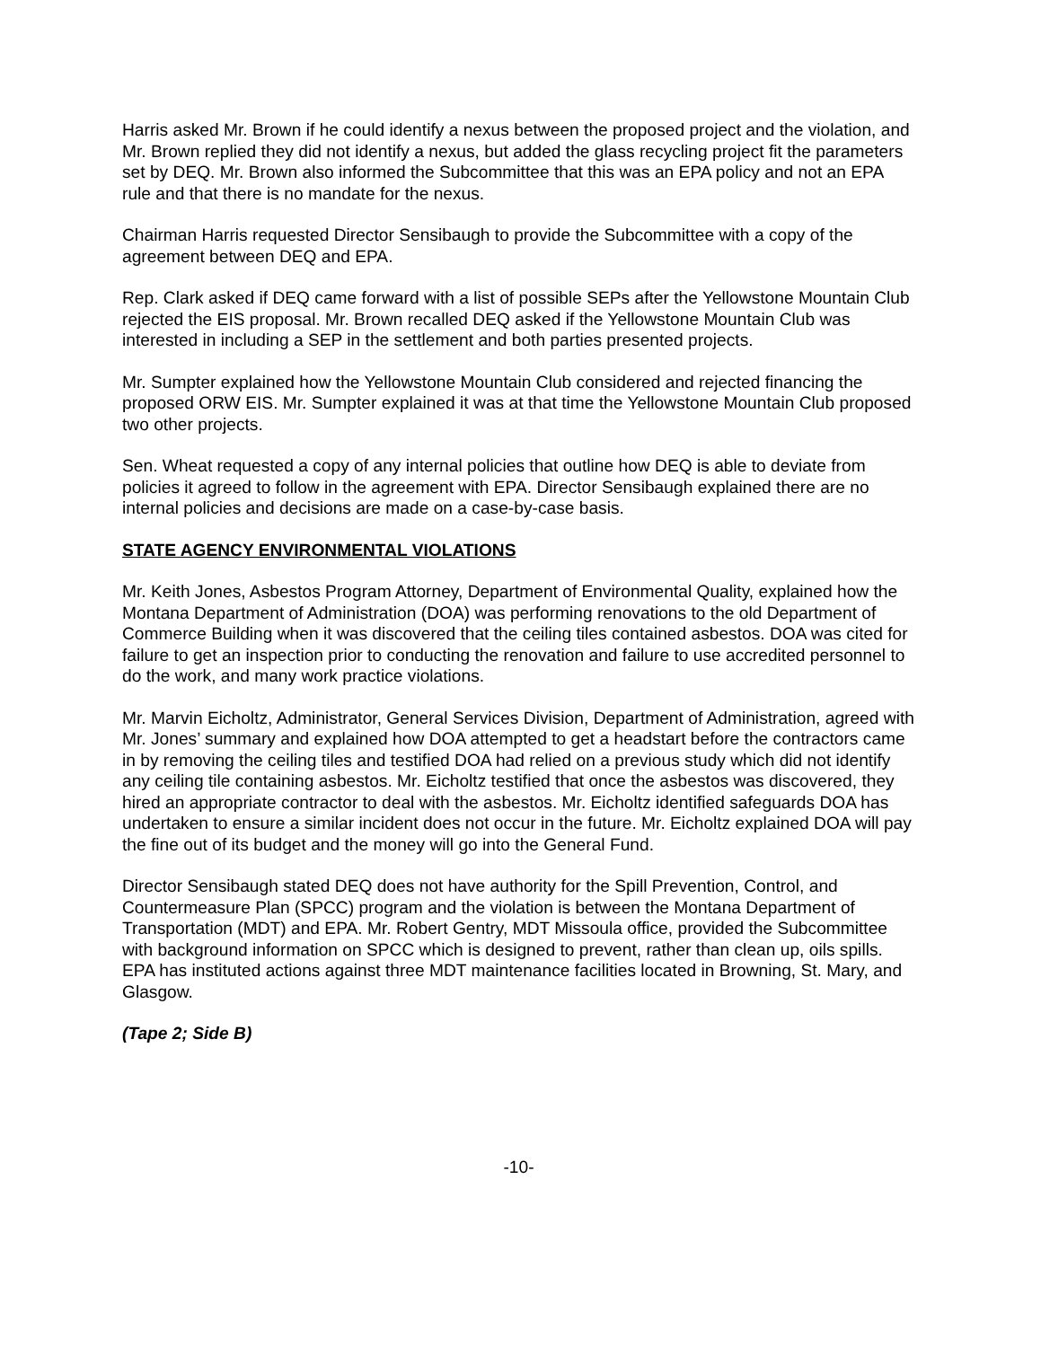Harris asked Mr. Brown if he could identify a nexus between the proposed project and the violation, and Mr. Brown replied they did not identify a nexus, but added the glass recycling project fit the parameters set by DEQ. Mr. Brown also informed the Subcommittee that this was an EPA policy and not an EPA rule and that there is no mandate for the nexus.
Chairman Harris requested Director Sensibaugh to provide the Subcommittee with a copy of the agreement between DEQ and EPA.
Rep. Clark asked if DEQ came forward with a list of possible SEPs after the Yellowstone Mountain Club rejected the EIS proposal. Mr. Brown recalled DEQ asked if the Yellowstone Mountain Club was interested in including a SEP in the settlement and both parties presented projects.
Mr. Sumpter explained how the Yellowstone Mountain Club considered and rejected financing the proposed ORW EIS. Mr. Sumpter explained it was at that time the Yellowstone Mountain Club proposed two other projects.
Sen. Wheat requested a copy of any internal policies that outline how DEQ is able to deviate from policies it agreed to follow in the agreement with EPA. Director Sensibaugh explained there are no internal policies and decisions are made on a case-by-case basis.
STATE AGENCY ENVIRONMENTAL VIOLATIONS
Mr. Keith Jones, Asbestos Program Attorney, Department of Environmental Quality, explained how the Montana Department of Administration (DOA) was performing renovations to the old Department of Commerce Building when it was discovered that the ceiling tiles contained asbestos. DOA was cited for failure to get an inspection prior to conducting the renovation and failure to use accredited personnel to do the work, and many work practice violations.
Mr. Marvin Eicholtz, Administrator, General Services Division, Department of Administration, agreed with Mr. Jones’ summary and explained how DOA attempted to get a headstart before the contractors came in by removing the ceiling tiles and testified DOA had relied on a previous study which did not identify any ceiling tile containing asbestos. Mr. Eicholtz testified that once the asbestos was discovered, they hired an appropriate contractor to deal with the asbestos. Mr. Eicholtz identified safeguards DOA has undertaken to ensure a similar incident does not occur in the future. Mr. Eicholtz explained DOA will pay the fine out of its budget and the money will go into the General Fund.
Director Sensibaugh stated DEQ does not have authority for the Spill Prevention, Control, and Countermeasure Plan (SPCC) program and the violation is between the Montana Department of Transportation (MDT) and EPA. Mr. Robert Gentry, MDT Missoula office, provided the Subcommittee with background information on SPCC which is designed to prevent, rather than clean up, oils spills. EPA has instituted actions against three MDT maintenance facilities located in Browning, St. Mary, and Glasgow.
(Tape 2; Side B)
-10-